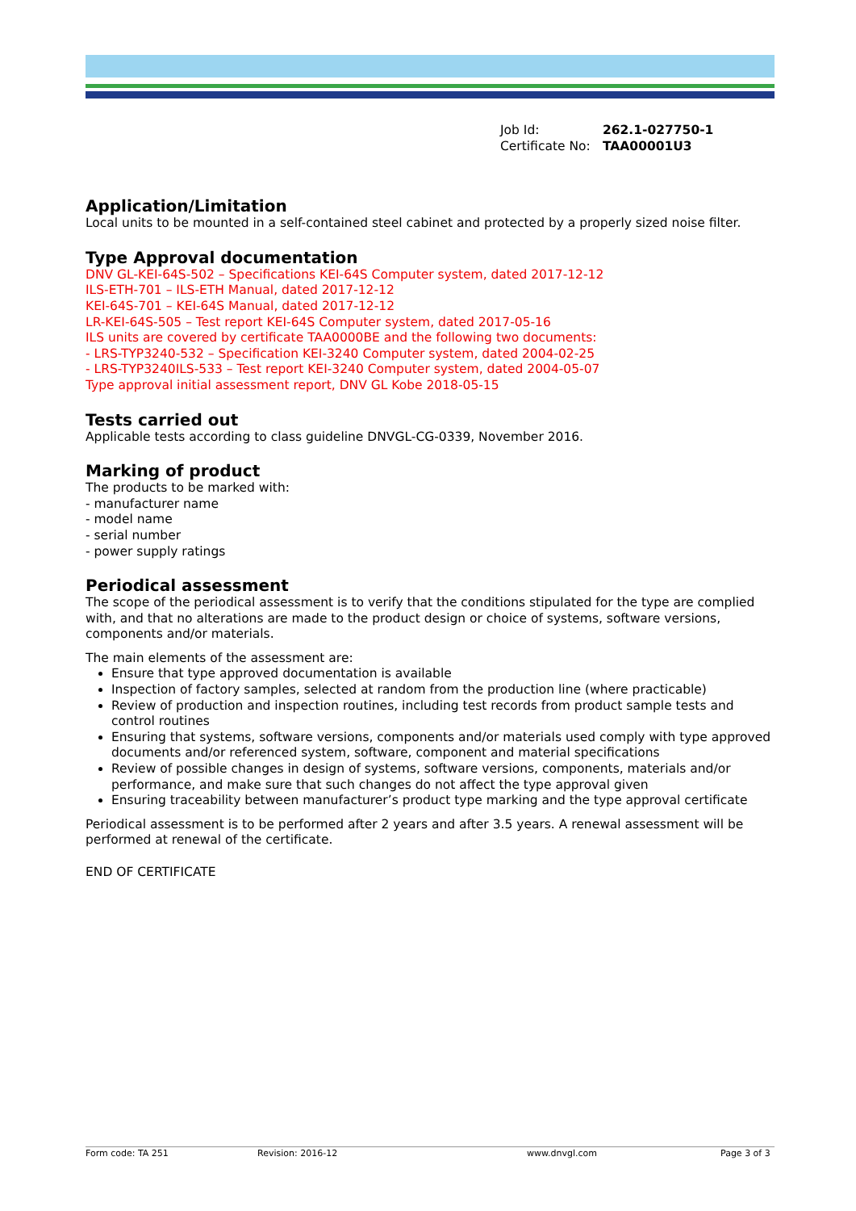| Job Id: | 262.1-027750-1 |
| Certificate No: | TAA00001U3 |
Application/Limitation
Local units to be mounted in a self-contained steel cabinet and protected by a properly sized noise filter.
Type Approval documentation
DNV GL-KEI-64S-502 – Specifications KEI-64S Computer system, dated 2017-12-12
ILS-ETH-701 – ILS-ETH Manual, dated 2017-12-12
KEI-64S-701 – KEI-64S Manual, dated 2017-12-12
LR-KEI-64S-505 – Test report KEI-64S Computer system, dated 2017-05-16
ILS units are covered by certificate TAA0000BE and the following two documents:
- LRS-TYP3240-532 – Specification KEI-3240 Computer system, dated 2004-02-25
- LRS-TYP3240ILS-533 – Test report KEI-3240 Computer system, dated 2004-05-07
Type approval initial assessment report, DNV GL Kobe 2018-05-15
Tests carried out
Applicable tests according to class guideline DNVGL-CG-0339, November 2016.
Marking of product
The products to be marked with:
- manufacturer name
- model name
- serial number
- power supply ratings
Periodical assessment
The scope of the periodical assessment is to verify that the conditions stipulated for the type are complied with, and that no alterations are made to the product design or choice of systems, software versions, components and/or materials.
The main elements of the assessment are:
Ensure that type approved documentation is available
Inspection of factory samples, selected at random from the production line (where practicable)
Review of production and inspection routines, including test records from product sample tests and control routines
Ensuring that systems, software versions, components and/or materials used comply with type approved documents and/or referenced system, software, component and material specifications
Review of possible changes in design of systems, software versions, components, materials and/or performance, and make sure that such changes do not affect the type approval given
Ensuring traceability between manufacturer’s product type marking and the type approval certificate
Periodical assessment is to be performed after 2 years and after 3.5 years. A renewal assessment will be performed at renewal of the certificate.
END OF CERTIFICATE
Form code: TA 251 Revision: 2016-12 www.dnvgl.com Page 3 of 3